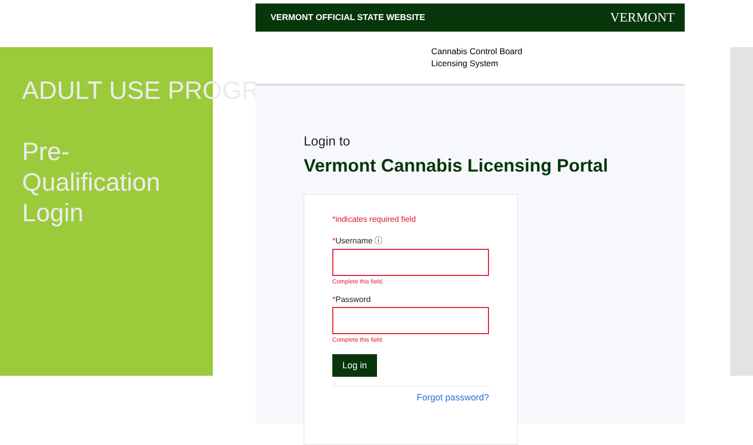ADULT USE PROGRAM
Pre-
Qualification
Login
VERMONT OFFICIAL STATE WEBSITE VERMONT
Cannabis Control Board
Licensing System
Login to
Vermont Cannabis Licensing Portal
*indicates required field
*Username ⓘ
Complete this field.
*Password
Complete this field.
Log in
Forgot password?